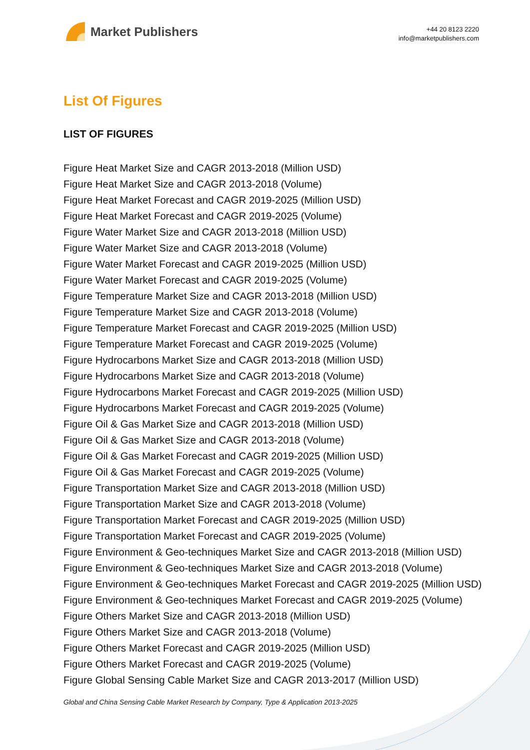Market Publishers
+44 20 8123 2220
info@marketpublishers.com
List Of Figures
LIST OF FIGURES
Figure Heat Market Size and CAGR 2013-2018 (Million USD)
Figure Heat Market Size and CAGR 2013-2018 (Volume)
Figure Heat Market Forecast and CAGR 2019-2025 (Million USD)
Figure Heat Market Forecast and CAGR 2019-2025 (Volume)
Figure Water Market Size and CAGR 2013-2018 (Million USD)
Figure Water Market Size and CAGR 2013-2018 (Volume)
Figure Water Market Forecast and CAGR 2019-2025 (Million USD)
Figure Water Market Forecast and CAGR 2019-2025 (Volume)
Figure Temperature Market Size and CAGR 2013-2018 (Million USD)
Figure Temperature Market Size and CAGR 2013-2018 (Volume)
Figure Temperature Market Forecast and CAGR 2019-2025 (Million USD)
Figure Temperature Market Forecast and CAGR 2019-2025 (Volume)
Figure Hydrocarbons Market Size and CAGR 2013-2018 (Million USD)
Figure Hydrocarbons Market Size and CAGR 2013-2018 (Volume)
Figure Hydrocarbons Market Forecast and CAGR 2019-2025 (Million USD)
Figure Hydrocarbons Market Forecast and CAGR 2019-2025 (Volume)
Figure Oil & Gas Market Size and CAGR 2013-2018 (Million USD)
Figure Oil & Gas Market Size and CAGR 2013-2018 (Volume)
Figure Oil & Gas Market Forecast and CAGR 2019-2025 (Million USD)
Figure Oil & Gas Market Forecast and CAGR 2019-2025 (Volume)
Figure Transportation Market Size and CAGR 2013-2018 (Million USD)
Figure Transportation Market Size and CAGR 2013-2018 (Volume)
Figure Transportation Market Forecast and CAGR 2019-2025 (Million USD)
Figure Transportation Market Forecast and CAGR 2019-2025 (Volume)
Figure Environment & Geo-techniques Market Size and CAGR 2013-2018 (Million USD)
Figure Environment & Geo-techniques Market Size and CAGR 2013-2018 (Volume)
Figure Environment & Geo-techniques Market Forecast and CAGR 2019-2025 (Million USD)
Figure Environment & Geo-techniques Market Forecast and CAGR 2019-2025 (Volume)
Figure Others Market Size and CAGR 2013-2018 (Million USD)
Figure Others Market Size and CAGR 2013-2018 (Volume)
Figure Others Market Forecast and CAGR 2019-2025 (Million USD)
Figure Others Market Forecast and CAGR 2019-2025 (Volume)
Figure Global Sensing Cable Market Size and CAGR 2013-2017 (Million USD)
Global and China Sensing Cable Market Research by Company, Type & Application 2013-2025